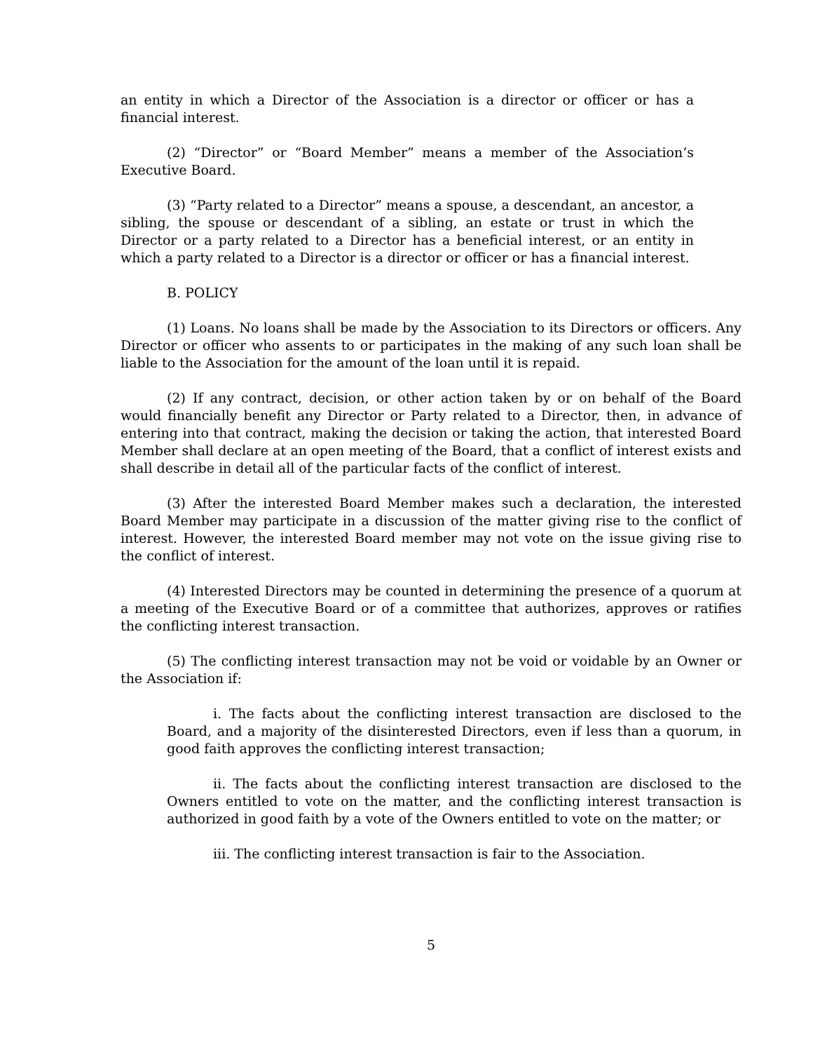an entity in which a Director of the Association is a director or officer or has a financial interest.
(2) “Director” or “Board Member” means a member of the Association’s Executive Board.
(3) “Party related to a Director” means a spouse, a descendant, an ancestor, a sibling, the spouse or descendant of a sibling, an estate or trust in which the Director or a party related to a Director has a beneficial interest, or an entity in which a party related to a Director is a director or officer or has a financial interest.
B. POLICY
(1) Loans. No loans shall be made by the Association to its Directors or officers. Any Director or officer who assents to or participates in the making of any such loan shall be liable to the Association for the amount of the loan until it is repaid.
(2) If any contract, decision, or other action taken by or on behalf of the Board would financially benefit any Director or Party related to a Director, then, in advance of entering into that contract, making the decision or taking the action, that interested Board Member shall declare at an open meeting of the Board, that a conflict of interest exists and shall describe in detail all of the particular facts of the conflict of interest.
(3) After the interested Board Member makes such a declaration, the interested Board Member may participate in a discussion of the matter giving rise to the conflict of interest. However, the interested Board member may not vote on the issue giving rise to the conflict of interest.
(4) Interested Directors may be counted in determining the presence of a quorum at a meeting of the Executive Board or of a committee that authorizes, approves or ratifies the conflicting interest transaction.
(5) The conflicting interest transaction may not be void or voidable by an Owner or the Association if:
i. The facts about the conflicting interest transaction are disclosed to the Board, and a majority of the disinterested Directors, even if less than a quorum, in good faith approves the conflicting interest transaction;
ii. The facts about the conflicting interest transaction are disclosed to the Owners entitled to vote on the matter, and the conflicting interest transaction is authorized in good faith by a vote of the Owners entitled to vote on the matter; or
iii. The conflicting interest transaction is fair to the Association.
5